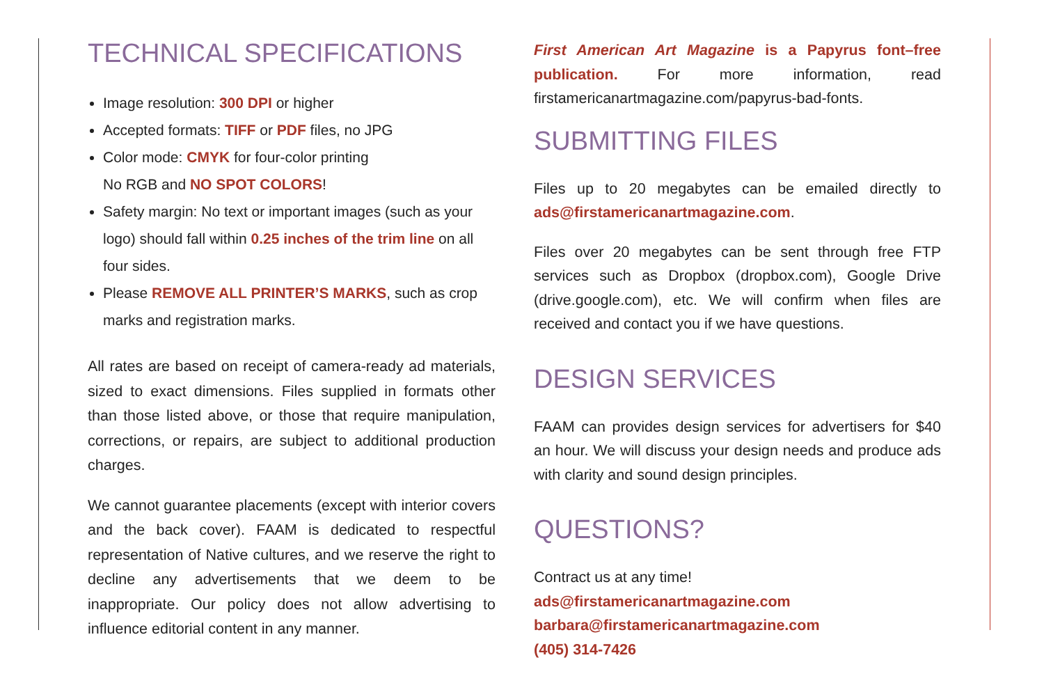TECHNICAL SPECIFICATIONS
Image resolution: 300 DPI or higher
Accepted formats: TIFF or PDF files, no JPG
Color mode: CMYK for four-color printing
No RGB and NO SPOT COLORS!
Safety margin: No text or important images (such as your logo) should fall within 0.25 inches of the trim line on all four sides.
Please REMOVE ALL PRINTER’S MARKS, such as crop marks and registration marks.
All rates are based on receipt of camera-ready ad materials, sized to exact dimensions. Files supplied in formats other than those listed above, or those that require manipulation, corrections, or repairs, are subject to additional production charges.
We cannot guarantee placements (except with interior covers and the back cover). FAAM is dedicated to respectful representation of Native cultures, and we reserve the right to decline any advertisements that we deem to be inappropriate. Our policy does not allow advertising to influence editorial content in any manner.
First American Art Magazine is a Papyrus font–free publication. For more information, read firstamericanartmagazine.com/papyrus-bad-fonts.
SUBMITTING FILES
Files up to 20 megabytes can be emailed directly to ads@firstamericanartmagazine.com.
Files over 20 megabytes can be sent through free FTP services such as Dropbox (dropbox.com), Google Drive (drive.google.com), etc. We will confirm when files are received and contact you if we have questions.
DESIGN SERVICES
FAAM can provides design services for advertisers for $40 an hour. We will discuss your design needs and produce ads with clarity and sound design principles.
QUESTIONS?
Contract us at any time!
ads@firstamericanartmagazine.com
barbara@firstamericanartmagazine.com
(405) 314-7426